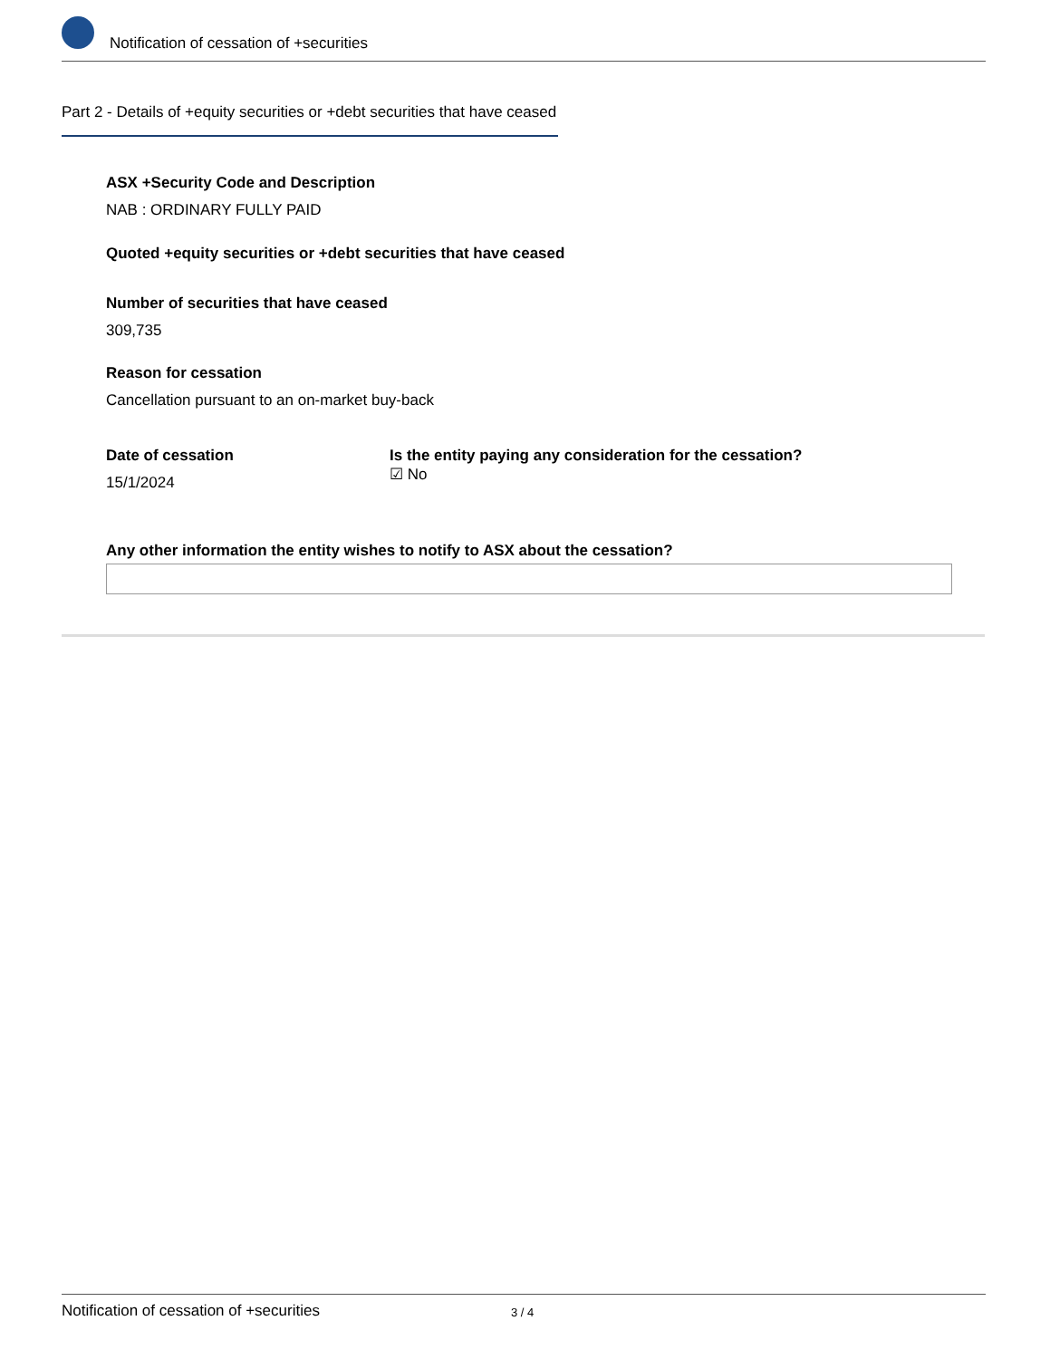Notification of cessation of +securities
Part 2 - Details of +equity securities or +debt securities that have ceased
ASX +Security Code and Description
NAB : ORDINARY FULLY PAID
Quoted +equity securities or +debt securities that have ceased
Number of securities that have ceased
309,735
Reason for cessation
Cancellation pursuant to an on-market buy-back
Date of cessation
15/1/2024
Is the entity paying any consideration for the cessation?
☑ No
Any other information the entity wishes to notify to ASX about the cessation?
Notification of cessation of +securities 3 / 4